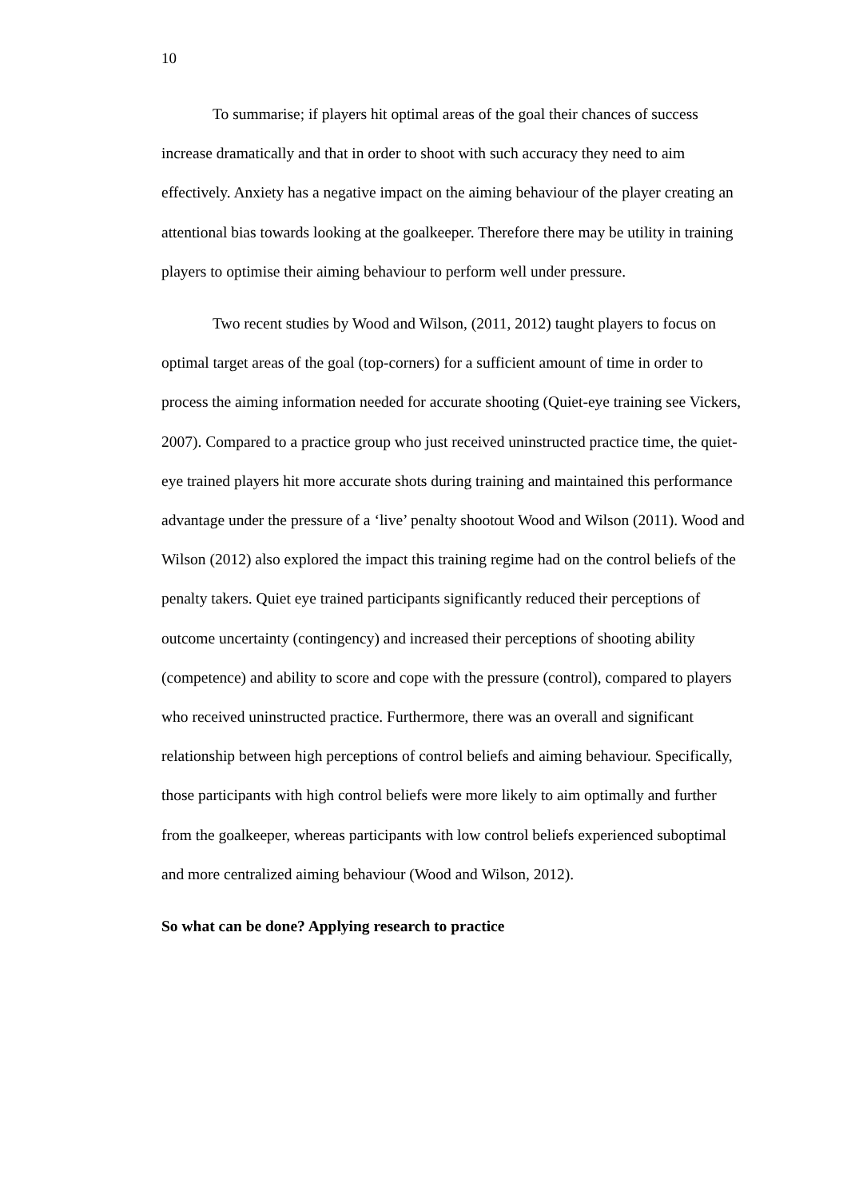10
To summarise; if players hit optimal areas of the goal their chances of success increase dramatically and that in order to shoot with such accuracy they need to aim effectively. Anxiety has a negative impact on the aiming behaviour of the player creating an attentional bias towards looking at the goalkeeper. Therefore there may be utility in training players to optimise their aiming behaviour to perform well under pressure.
Two recent studies by Wood and Wilson, (2011, 2012) taught players to focus on optimal target areas of the goal (top-corners) for a sufficient amount of time in order to process the aiming information needed for accurate shooting (Quiet-eye training see Vickers, 2007). Compared to a practice group who just received uninstructed practice time, the quiet-eye trained players hit more accurate shots during training and maintained this performance advantage under the pressure of a ‘live’ penalty shootout Wood and Wilson (2011). Wood and Wilson (2012) also explored the impact this training regime had on the control beliefs of the penalty takers. Quiet eye trained participants significantly reduced their perceptions of outcome uncertainty (contingency) and increased their perceptions of shooting ability (competence) and ability to score and cope with the pressure (control), compared to players who received uninstructed practice. Furthermore, there was an overall and significant relationship between high perceptions of control beliefs and aiming behaviour. Specifically, those participants with high control beliefs were more likely to aim optimally and further from the goalkeeper, whereas participants with low control beliefs experienced suboptimal and more centralized aiming behaviour (Wood and Wilson, 2012).
So what can be done? Applying research to practice